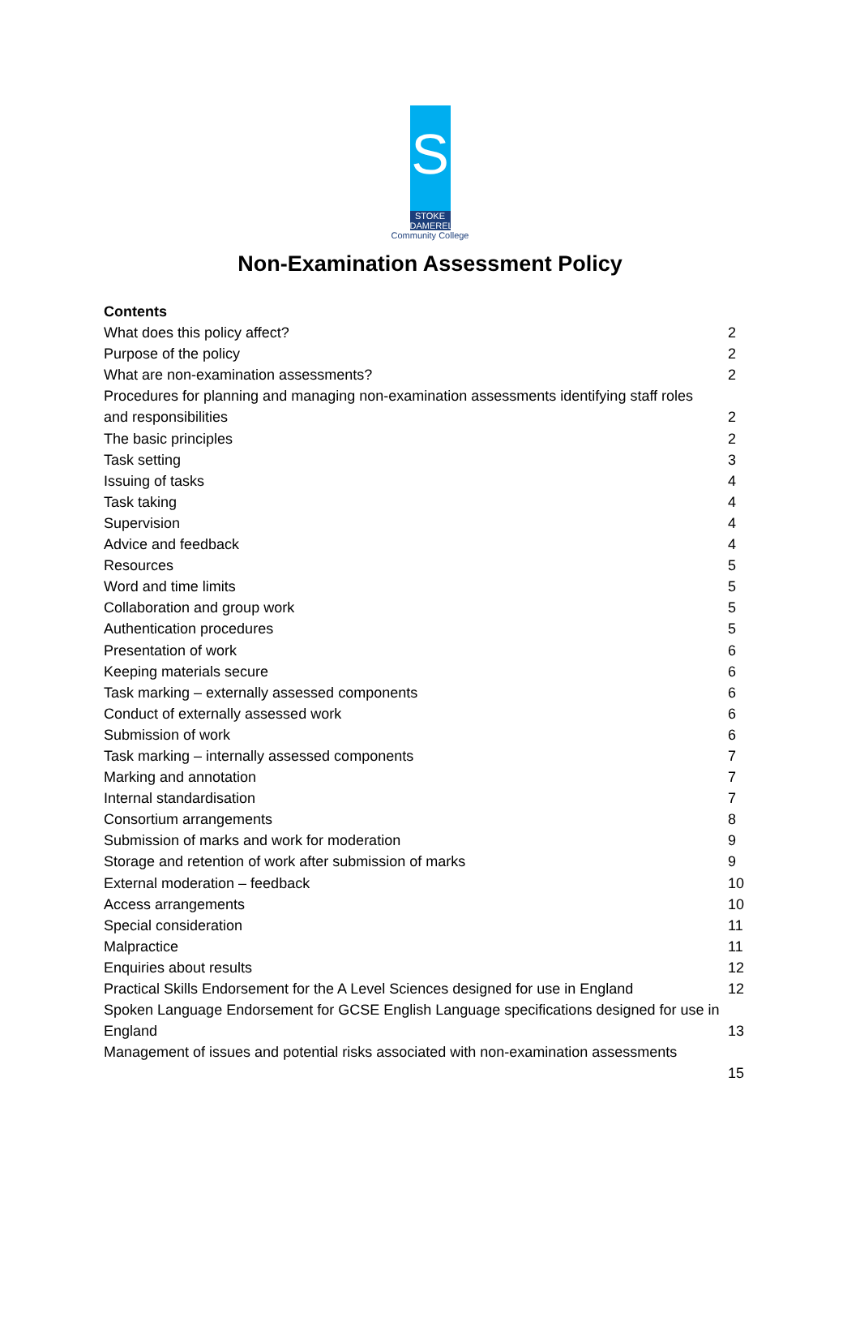S
STOKE
DAMEREL
Community College
Non-Examination Assessment Policy
Contents
What does this policy affect? 2
Purpose of the policy 2
What are non-examination assessments? 2
Procedures for planning and managing non-examination assessments identifying staff roles
and responsibilities 2
The basic principles 2
Task setting 3
Issuing of tasks 4
Task taking 4
Supervision 4
Advice and feedback 4
Resources 5
Word and time limits 5
Collaboration and group work 5
Authentication procedures 5
Presentation of work 6
Keeping materials secure 6
Task marking – externally assessed components 6
Conduct of externally assessed work 6
Submission of work 6
Task marking – internally assessed components 7
Marking and annotation 7
Internal standardisation 7
Consortium arrangements 8
Submission of marks and work for moderation 9
Storage and retention of work after submission of marks 9
External moderation – feedback 10
Access arrangements 10
Special consideration 11
Malpractice 11
Enquiries about results 12
Practical Skills Endorsement for the A Level Sciences designed for use in England 12
Spoken Language Endorsement for GCSE English Language specifications designed for use in
England 13
Management of issues and potential risks associated with non-examination assessments
15